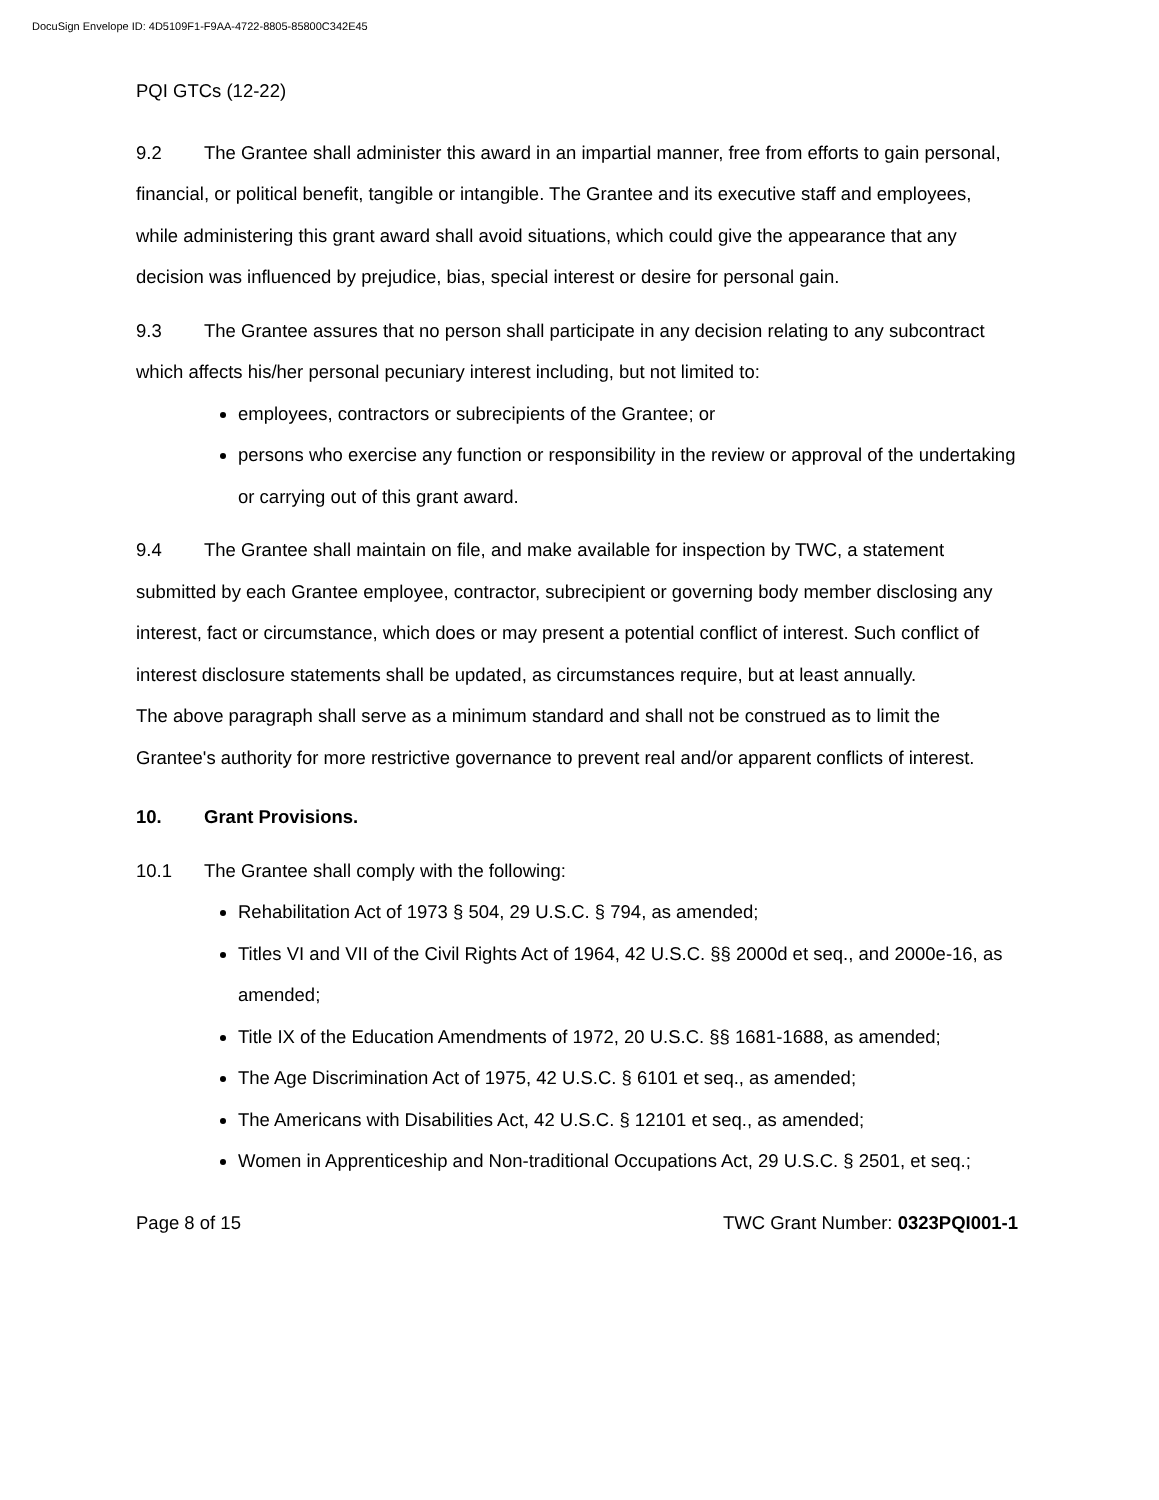DocuSign Envelope ID: 4D5109F1-F9AA-4722-8805-85800C342E45
PQI GTCs (12-22)
9.2 The Grantee shall administer this award in an impartial manner, free from efforts to gain personal, financial, or political benefit, tangible or intangible. The Grantee and its executive staff and employees, while administering this grant award shall avoid situations, which could give the appearance that any decision was influenced by prejudice, bias, special interest or desire for personal gain.
9.3 The Grantee assures that no person shall participate in any decision relating to any subcontract which affects his/her personal pecuniary interest including, but not limited to:
employees, contractors or subrecipients of the Grantee; or
persons who exercise any function or responsibility in the review or approval of the undertaking or carrying out of this grant award.
9.4 The Grantee shall maintain on file, and make available for inspection by TWC, a statement submitted by each Grantee employee, contractor, subrecipient or governing body member disclosing any interest, fact or circumstance, which does or may present a potential conflict of interest. Such conflict of interest disclosure statements shall be updated, as circumstances require, but at least annually.
The above paragraph shall serve as a minimum standard and shall not be construed as to limit the Grantee's authority for more restrictive governance to prevent real and/or apparent conflicts of interest.
10. Grant Provisions.
10.1 The Grantee shall comply with the following:
Rehabilitation Act of 1973 § 504, 29 U.S.C. § 794, as amended;
Titles VI and VII of the Civil Rights Act of 1964, 42 U.S.C. §§ 2000d et seq., and 2000e-16, as amended;
Title IX of the Education Amendments of 1972, 20 U.S.C. §§ 1681-1688, as amended;
The Age Discrimination Act of 1975, 42 U.S.C. § 6101 et seq., as amended;
The Americans with Disabilities Act, 42 U.S.C. § 12101 et seq., as amended;
Women in Apprenticeship and Non-traditional Occupations Act, 29 U.S.C. § 2501, et seq.;
Page 8 of 15 TWC Grant Number: 0323PQI001-1